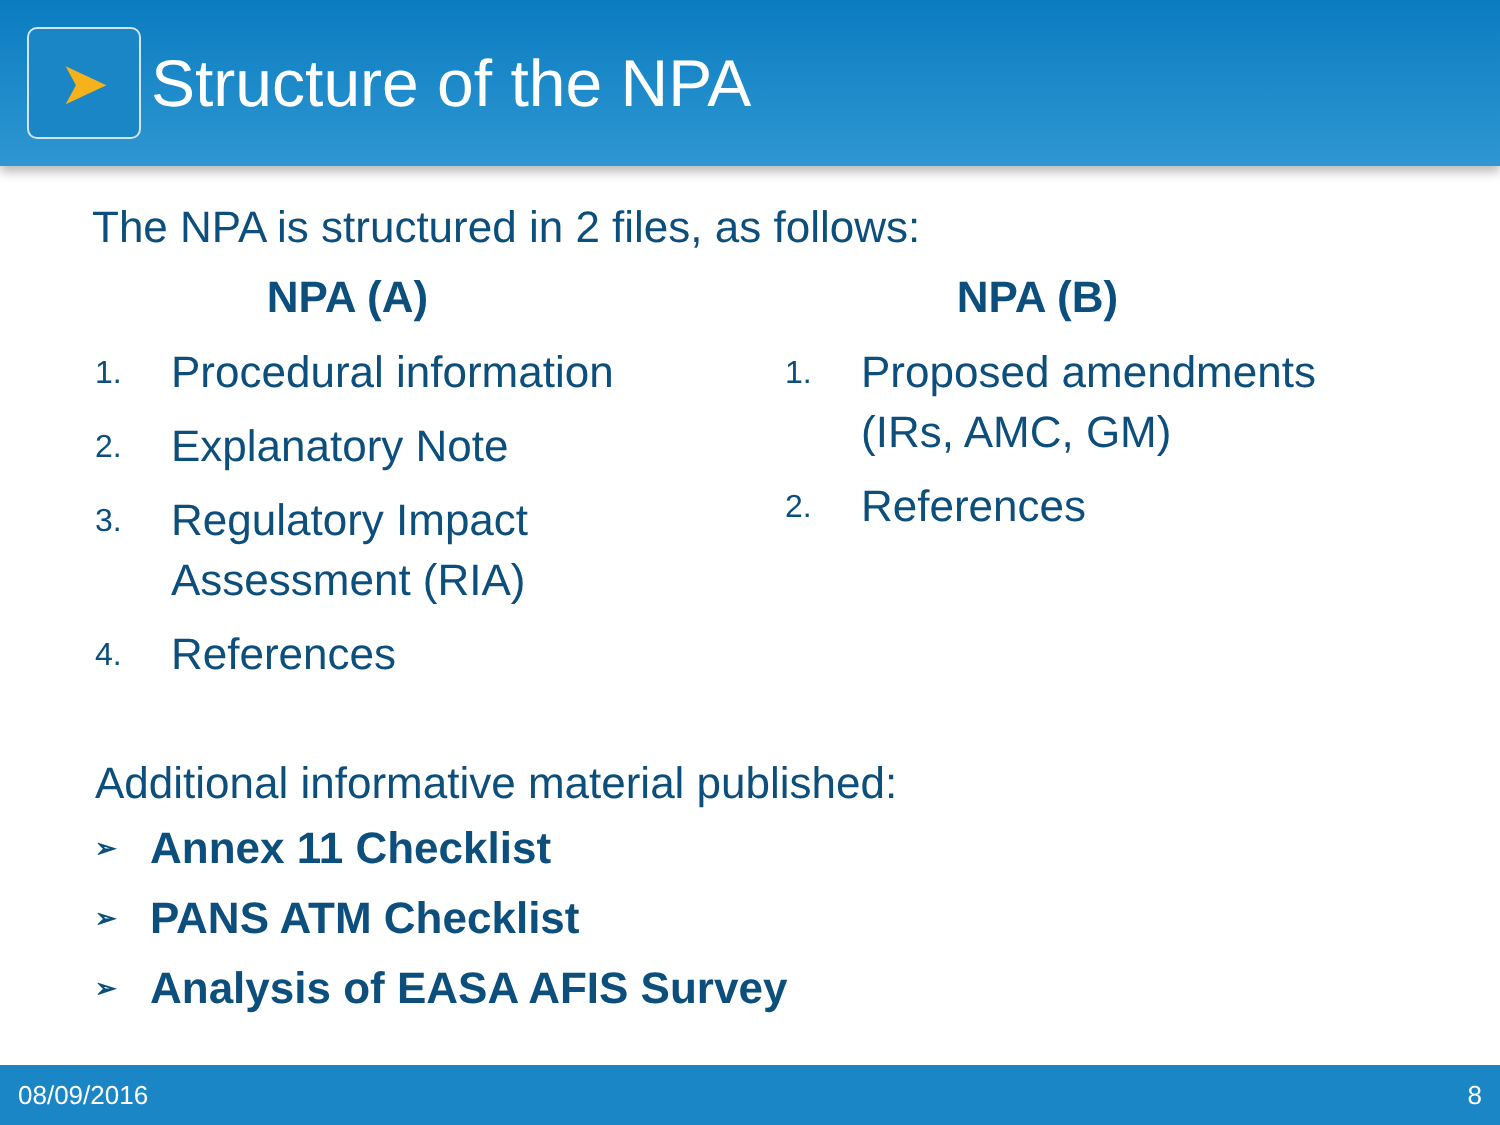➤
Structure of the NPA
The NPA is structured in 2 files, as follows:
NPA (A)
1. Procedural information
2. Explanatory Note
3. Regulatory Impact
Assessment (RIA)
4. References
NPA (B)
1. Proposed amendments
(IRs, AMC, GM)
2. References
Additional informative material published:
➢ Annex 11 Checklist
➢ PANS ATM Checklist
➢ Analysis of EASA AFIS Survey
08/09/2016 8